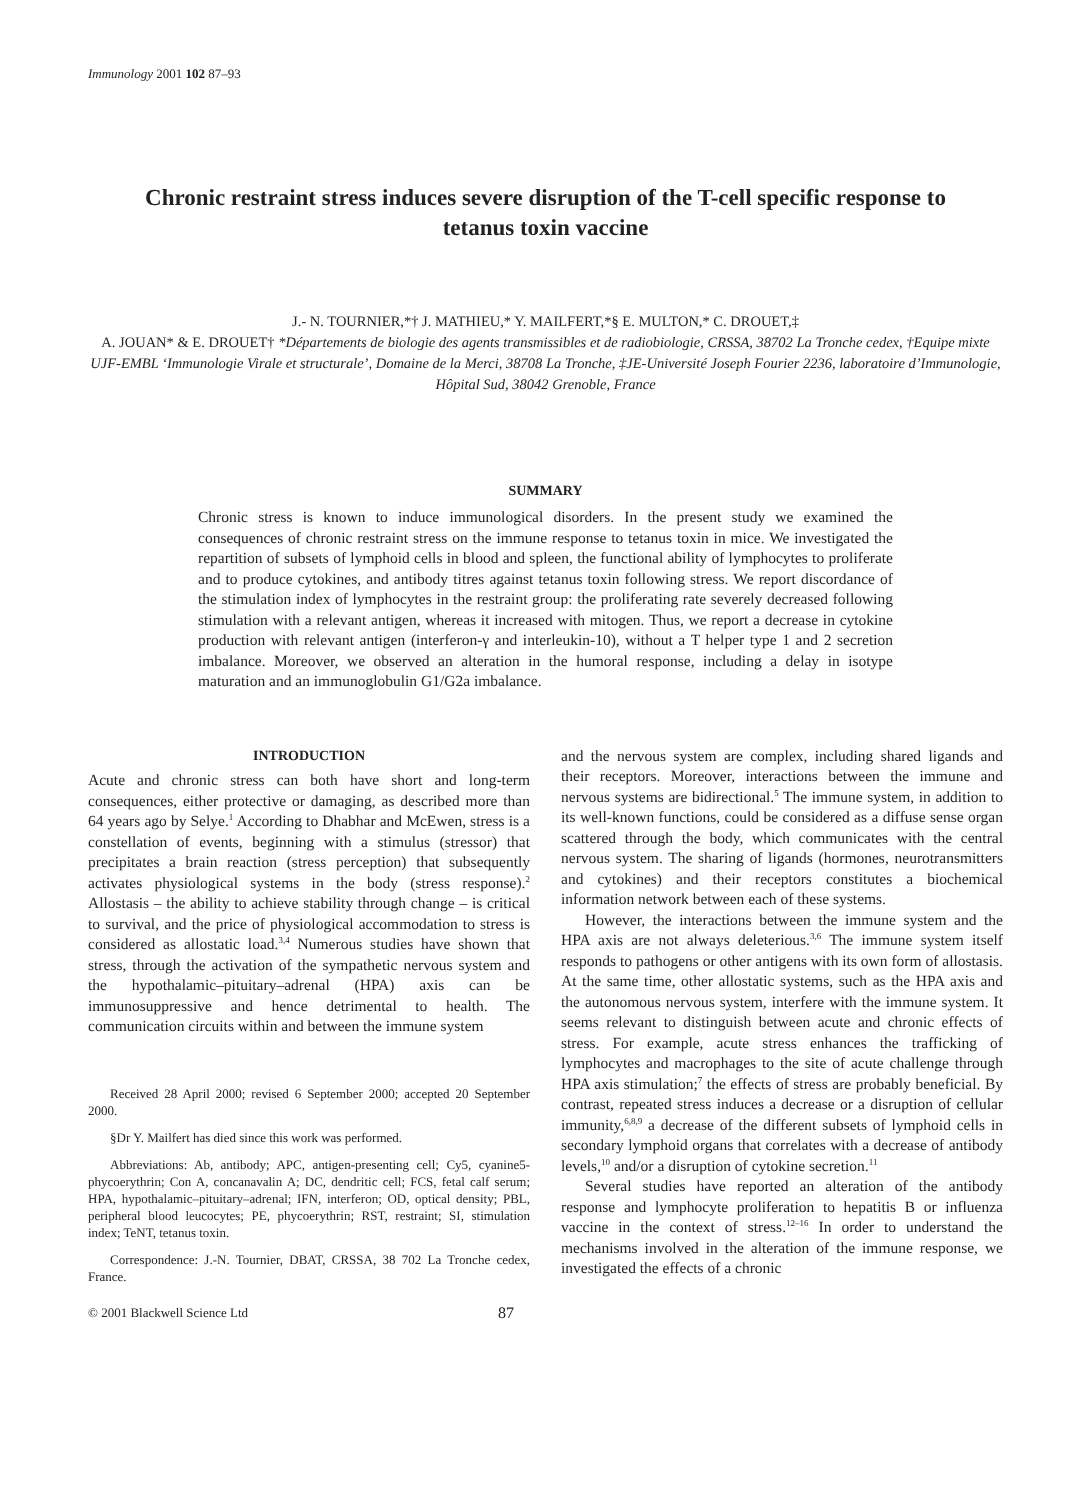Immunology 2001 102 87–93
Chronic restraint stress induces severe disruption of the T-cell specific response to tetanus toxin vaccine
J.- N. TOURNIER,*† J. MATHIEU,* Y. MAILFERT,*§ E. MULTON,* C. DROUET,‡
A. JOUAN* & E. DROUET† *Départements de biologie des agents transmissibles et de radiobiologie, CRSSA, 38702 La Tronche cedex, †Equipe mixte UJF-EMBL ‘Immunologie Virale et structurale’, Domaine de la Merci, 38708 La Tronche, ‡JE-Université Joseph Fourier 2236, laboratoire d’Immunologie, Hôpital Sud, 38042 Grenoble, France
SUMMARY
Chronic stress is known to induce immunological disorders. In the present study we examined the consequences of chronic restraint stress on the immune response to tetanus toxin in mice. We investigated the repartition of subsets of lymphoid cells in blood and spleen, the functional ability of lymphocytes to proliferate and to produce cytokines, and antibody titres against tetanus toxin following stress. We report discordance of the stimulation index of lymphocytes in the restraint group: the proliferating rate severely decreased following stimulation with a relevant antigen, whereas it increased with mitogen. Thus, we report a decrease in cytokine production with relevant antigen (interferon-γ and interleukin-10), without a T helper type 1 and 2 secretion imbalance. Moreover, we observed an alteration in the humoral response, including a delay in isotype maturation and an immunoglobulin G1/G2a imbalance.
INTRODUCTION
Acute and chronic stress can both have short and long-term consequences, either protective or damaging, as described more than 64 years ago by Selye.<sup>1</sup> According to Dhabhar and McEwen, stress is a constellation of events, beginning with a stimulus (stressor) that precipitates a brain reaction (stress perception) that subsequently activates physiological systems in the body (stress response).<sup>2</sup> Allostasis – the ability to achieve stability through change – is critical to survival, and the price of physiological accommodation to stress is considered as allostatic load.<sup>3,4</sup> Numerous studies have shown that stress, through the activation of the sympathetic nervous system and the hypothalamic–pituitary–adrenal (HPA) axis can be immunosuppressive and hence detrimental to health. The communication circuits within and between the immune system
Received 28 April 2000; revised 6 September 2000; accepted 20 September 2000.
§Dr Y. Mailfert has died since this work was performed.
Abbreviations: Ab, antibody; APC, antigen-presenting cell; Cy5, cyanine5-phycoerythrin; Con A, concanavalin A; DC, dendritic cell; FCS, fetal calf serum; HPA, hypothalamic–pituitary–adrenal; IFN, interferon; OD, optical density; PBL, peripheral blood leucocytes; PE, phycoerythrin; RST, restraint; SI, stimulation index; TeNT, tetanus toxin.
Correspondence: J.-N. Tournier, DBAT, CRSSA, 38 702 La Tronche cedex, France.
and the nervous system are complex, including shared ligands and their receptors. Moreover, interactions between the immune and nervous systems are bidirectional.<sup>5</sup> The immune system, in addition to its well-known functions, could be considered as a diffuse sense organ scattered through the body, which communicates with the central nervous system. The sharing of ligands (hormones, neurotransmitters and cytokines) and their receptors constitutes a biochemical information network between each of these systems.
However, the interactions between the immune system and the HPA axis are not always deleterious.<sup>3,6</sup> The immune system itself responds to pathogens or other antigens with its own form of allostasis. At the same time, other allostatic systems, such as the HPA axis and the autonomous nervous system, interfere with the immune system. It seems relevant to distinguish between acute and chronic effects of stress. For example, acute stress enhances the trafficking of lymphocytes and macrophages to the site of acute challenge through HPA axis stimulation;<sup>7</sup> the effects of stress are probably beneficial. By contrast, repeated stress induces a decrease or a disruption of cellular immunity,<sup>6,8,9</sup> a decrease of the different subsets of lymphoid cells in secondary lymphoid organs that correlates with a decrease of antibody levels,<sup>10</sup> and/or a disruption of cytokine secretion.<sup>11</sup>
Several studies have reported an alteration of the antibody response and lymphocyte proliferation to hepatitis B or influenza vaccine in the context of stress.<sup>12–16</sup> In order to understand the mechanisms involved in the alteration of the immune response, we investigated the effects of a chronic
© 2001 Blackwell Science Ltd 87